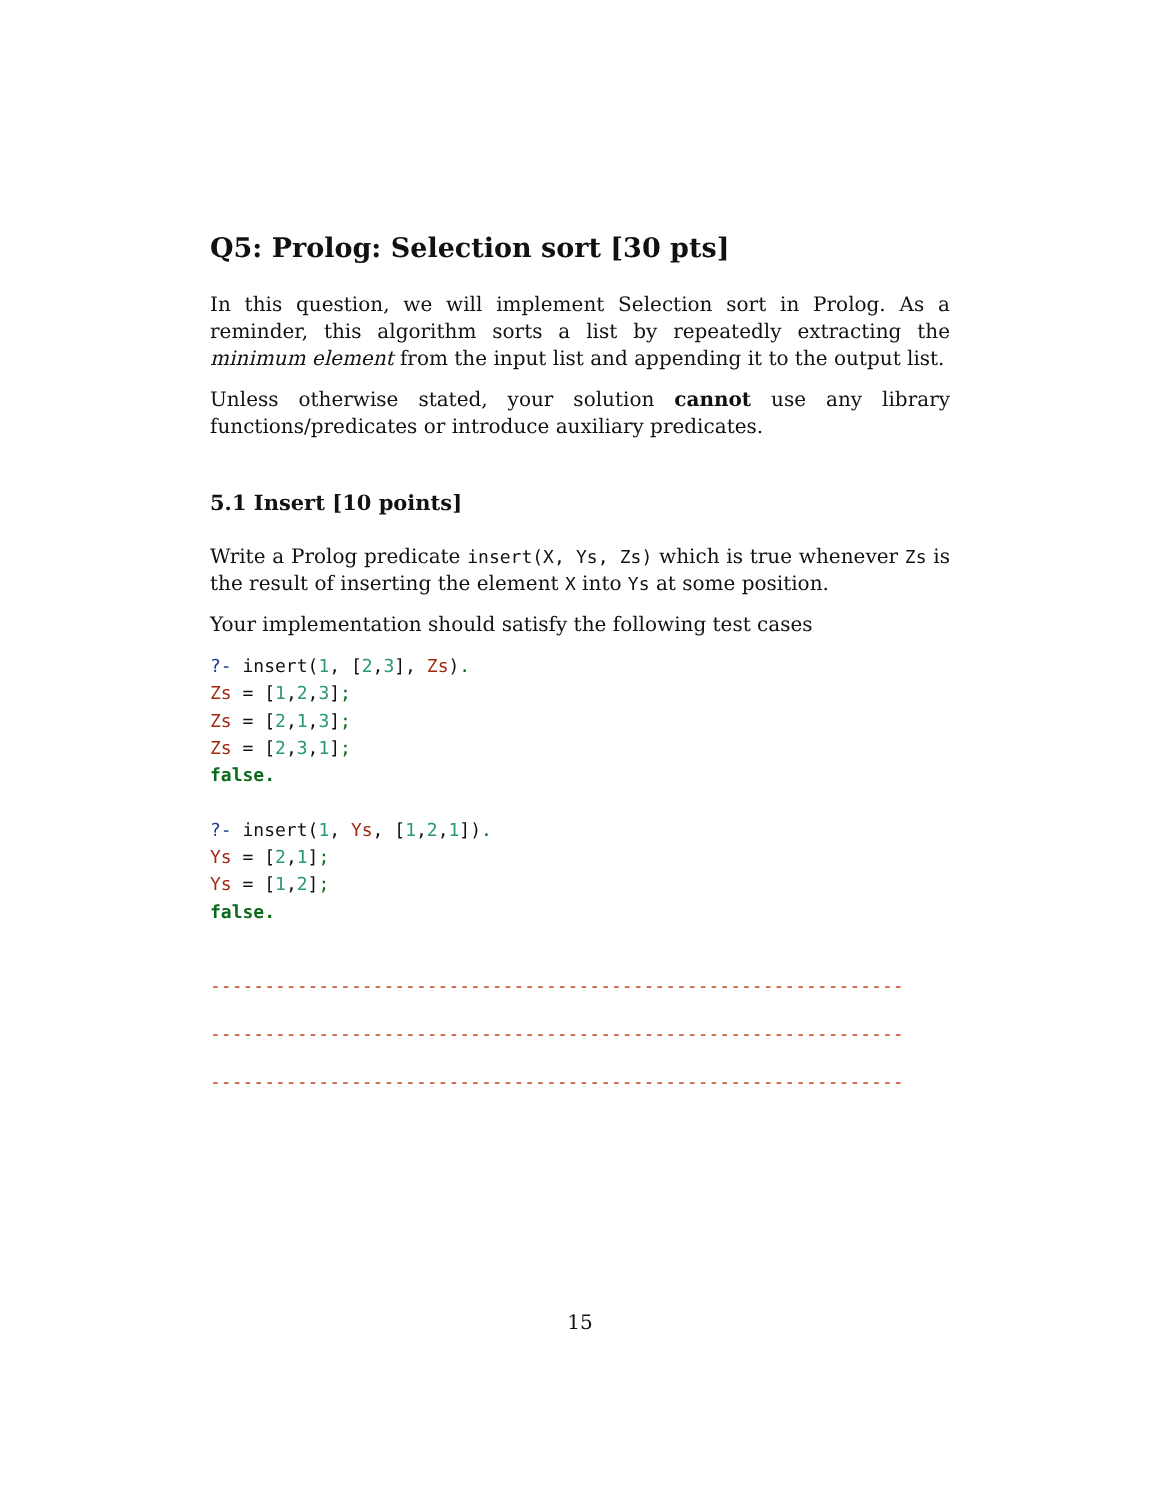Q5: Prolog: Selection sort [30 pts]
In this question, we will implement Selection sort in Prolog. As a reminder, this algorithm sorts a list by repeatedly extracting the minimum element from the input list and appending it to the output list.
Unless otherwise stated, your solution cannot use any library functions/predicates or introduce auxiliary predicates.
5.1 Insert [10 points]
Write a Prolog predicate insert(X, Ys, Zs) which is true whenever Zs is the result of inserting the element X into Ys at some position.
Your implementation should satisfy the following test cases
?- insert(1, [2,3], Zs).
Zs = [1,2,3];
Zs = [2,1,3];
Zs = [2,3,1];
false.

?- insert(1, Ys, [1,2,1]).
Ys = [2,1];
Ys = [1,2];
false.
----------------------------------------------------------------
----------------------------------------------------------------
----------------------------------------------------------------
15